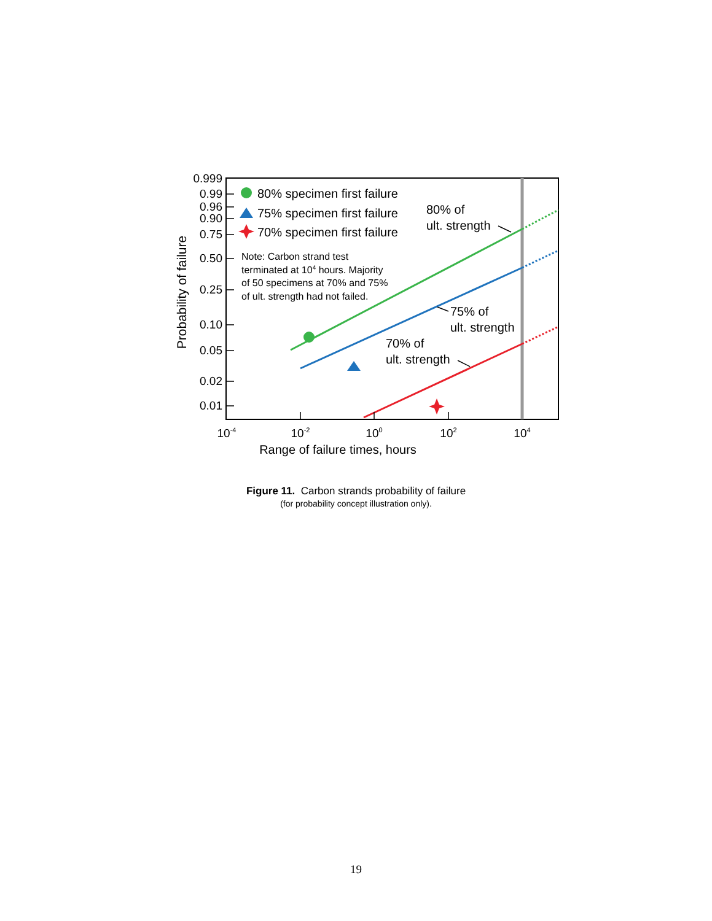80% specimen first failure
75% specimen first failure
70% specimen first failure
80% of
ult. strength
75% of
ult. strength
70% of
ult. strength
Note: Carbon strand test
terminated at 104 hours. Majority
of 50 specimens at 70% and 75%
of ult. strength had not failed.
0.999
0.99
0.96
0.90
0.75
0.50
0.25
0.10
0.05
0.02
0.01
10-4
10-2
100
102
104
Range of failure times, hours
Probability of failure
Figure 11. Carbon strands probability of failure
(for probability concept illustration only).
19